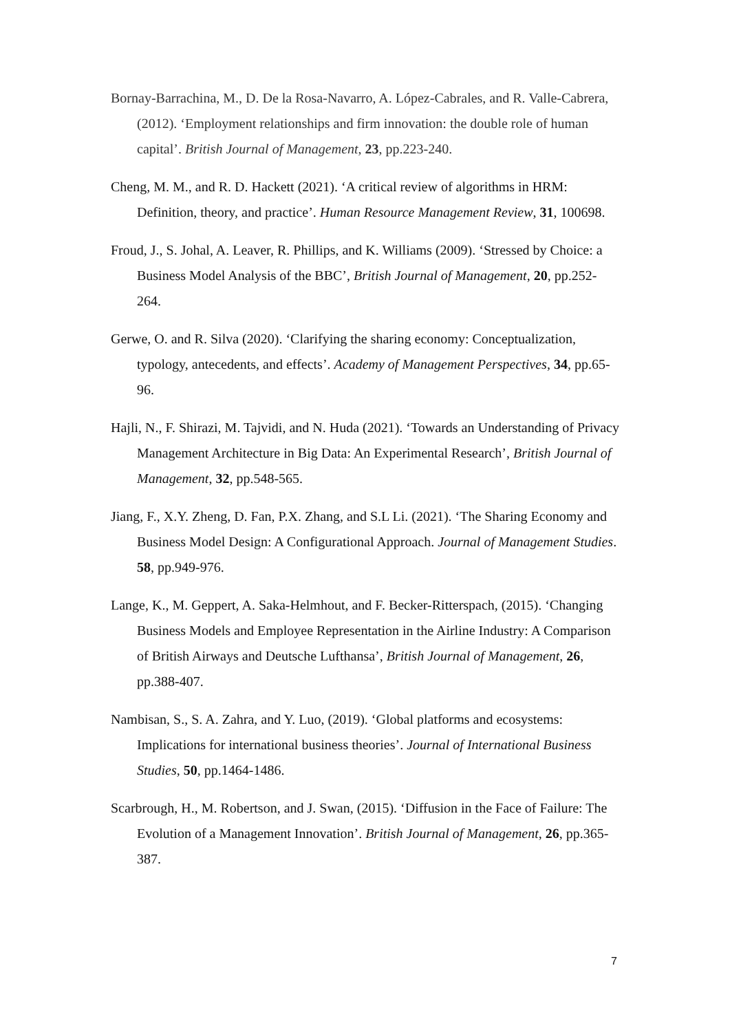Bornay-Barrachina, M., D. De la Rosa-Navarro, A. López-Cabrales, and R. Valle-Cabrera, (2012). ‘Employment relationships and firm innovation: the double role of human capital’. British Journal of Management, 23, pp.223-240.
Cheng, M. M., and R. D. Hackett (2021). ‘A critical review of algorithms in HRM: Definition, theory, and practice’. Human Resource Management Review, 31, 100698.
Froud, J., S. Johal, A. Leaver, R. Phillips, and K. Williams (2009). ‘Stressed by Choice: a Business Model Analysis of the BBC’, British Journal of Management, 20, pp.252-264.
Gerwe, O. and R. Silva (2020). ‘Clarifying the sharing economy: Conceptualization, typology, antecedents, and effects’. Academy of Management Perspectives, 34, pp.65-96.
Hajli, N., F. Shirazi, M. Tajvidi, and N. Huda (2021). ‘Towards an Understanding of Privacy Management Architecture in Big Data: An Experimental Research’, British Journal of Management, 32, pp.548-565.
Jiang, F., X.Y. Zheng, D. Fan, P.X. Zhang, and S.L Li. (2021). ‘The Sharing Economy and Business Model Design: A Configurational Approach. Journal of Management Studies. 58, pp.949-976.
Lange, K., M. Geppert, A. Saka-Helmhout, and F. Becker-Ritterspach, (2015). ‘Changing Business Models and Employee Representation in the Airline Industry: A Comparison of British Airways and Deutsche Lufthansa’, British Journal of Management, 26, pp.388-407.
Nambisan, S., S. A. Zahra, and Y. Luo, (2019). ‘Global platforms and ecosystems: Implications for international business theories’. Journal of International Business Studies, 50, pp.1464-1486.
Scarbrough, H., M. Robertson, and J. Swan, (2015). ‘Diffusion in the Face of Failure: The Evolution of a Management Innovation’. British Journal of Management, 26, pp.365-387.
7